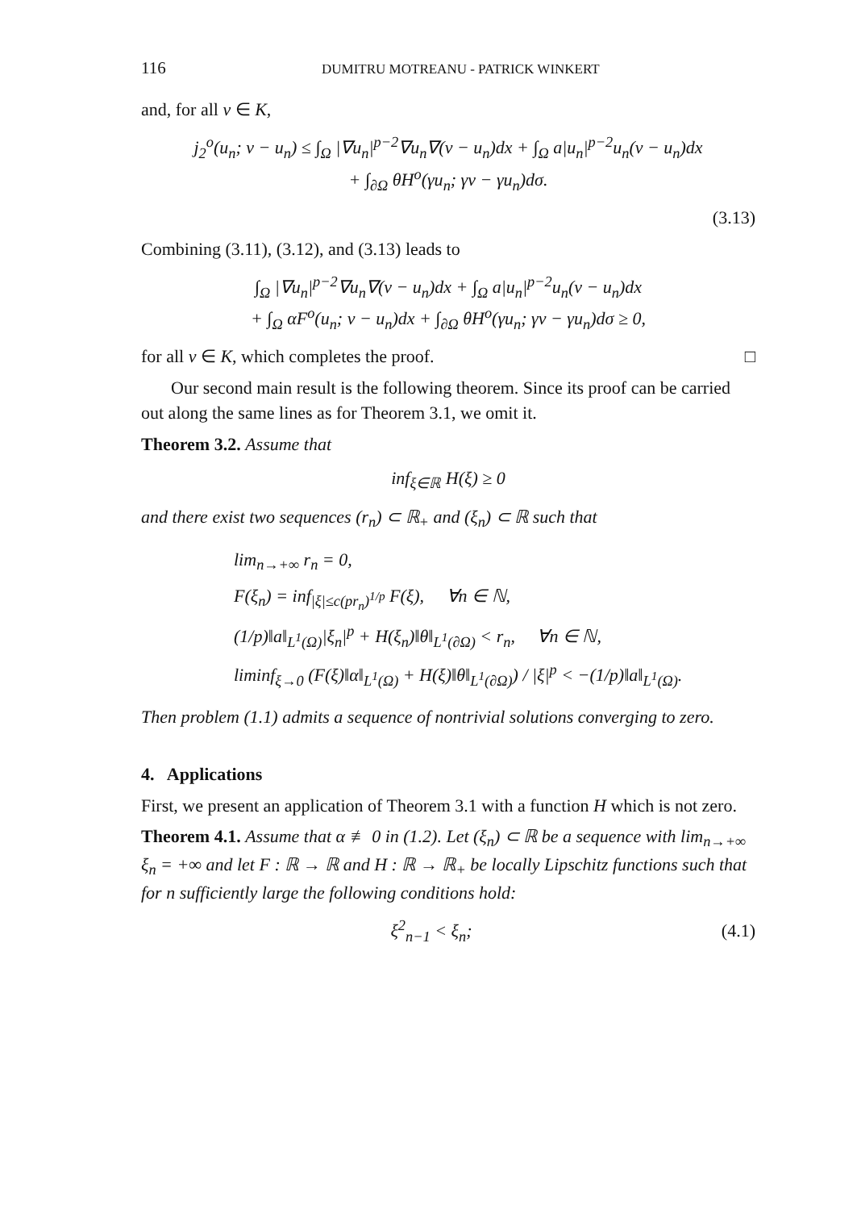116 DUMITRU MOTREANU - PATRICK WINKERT
and, for all v ∈ K,
j<sub>2</sub><sup>o</sup>(u<sub>n</sub>; v − u<sub>n</sub>) ≤ ∫<sub>Ω</sub> |∇u<sub>n</sub>|<sup>p−2</sup>∇u<sub>n</sub>∇(v − u<sub>n</sub>)dx + ∫<sub>Ω</sub> a|u<sub>n</sub>|<sup>p−2</sup>u<sub>n</sub>(v − u<sub>n</sub>)dx
+ ∫<sub>∂Ω</sub> θH<sup>o</sup>(γu<sub>n</sub>; γv − γu<sub>n</sub>)dσ.
(3.13)
Combining (3.11), (3.12), and (3.13) leads to
∫<sub>Ω</sub> |∇u<sub>n</sub>|<sup>p−2</sup>∇u<sub>n</sub>∇(v − u<sub>n</sub>)dx + ∫<sub>Ω</sub> a|u<sub>n</sub>|<sup>p−2</sup>u<sub>n</sub>(v − u<sub>n</sub>)dx
+ ∫<sub>Ω</sub> αF<sup>o</sup>(u<sub>n</sub>; v − u<sub>n</sub>)dx + ∫<sub>∂Ω</sub> θH<sup>o</sup>(γu<sub>n</sub>; γv − γu<sub>n</sub>)dσ ≥ 0,
for all v ∈ K, which completes the proof. □
Our second main result is the following theorem. Since its proof can be carried out along the same lines as for Theorem 3.1, we omit it.
Theorem 3.2. Assume that
inf<sub>ξ∈ℝ</sub> H(ξ) ≥ 0
and there exist two sequences (r<sub>n</sub>) ⊂ ℝ<sub>+</sub> and (ξ<sub>n</sub>) ⊂ ℝ such that
lim<sub>n→+∞</sub> r<sub>n</sub> = 0,
F(ξ<sub>n</sub>) = inf<sub>|ξ|≤c(pr<sub>n</sub>)<sup>1/p</sup></sub> F(ξ), ∀n ∈ ℕ,
(1/p)‖a‖<sub>L<sup>1</sup>(Ω)</sub>|ξ<sub>n</sub>|<sup>p</sup> + H(ξ<sub>n</sub>)‖θ‖<sub>L<sup>1</sup>(∂Ω)</sub> < r<sub>n</sub>, ∀n ∈ ℕ,
liminf<sub>ξ→0</sub> (F(ξ)‖α‖<sub>L<sup>1</sup>(Ω)</sub> + H(ξ)‖θ‖<sub>L<sup>1</sup>(∂Ω)</sub>) / |ξ|<sup>p</sup> < −(1/p)‖a‖<sub>L<sup>1</sup>(Ω)</sub>.
Then problem (1.1) admits a sequence of nontrivial solutions converging to zero.
4. Applications
First, we present an application of Theorem 3.1 with a function H which is not zero.
Theorem 4.1. Assume that α ≢ 0 in (1.2). Let (ξ<sub>n</sub>) ⊂ ℝ be a sequence with lim<sub>n→+∞</sub> ξ<sub>n</sub> = +∞ and let F : ℝ → ℝ and H : ℝ → ℝ<sub>+</sub> be locally Lipschitz functions such that for n sufficiently large the following conditions hold:
ξ<sup>2</sup><sub>n−1</sub> < ξ<sub>n</sub>; (4.1)